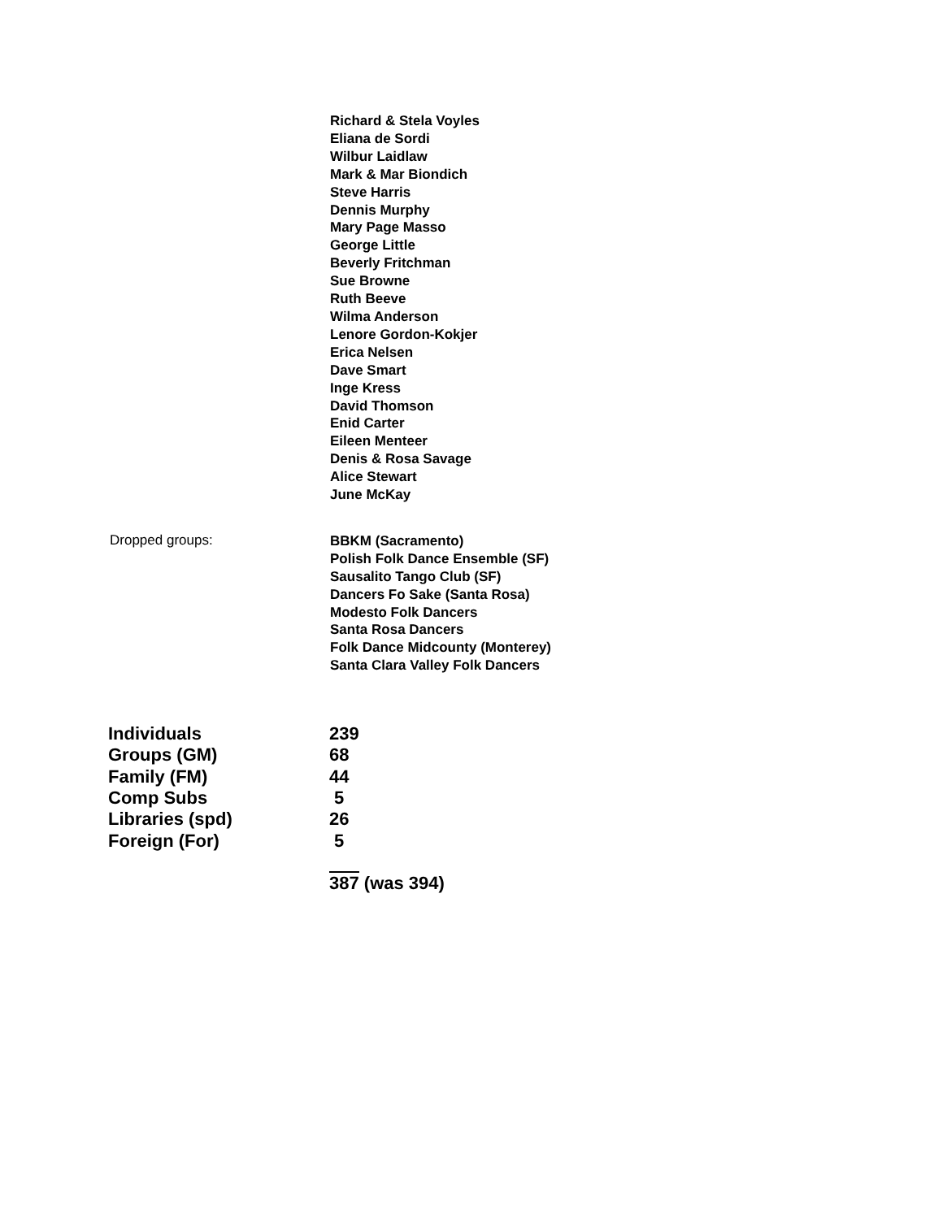Richard & Stela Voyles
Eliana de Sordi
Wilbur Laidlaw
Mark & Mar Biondich
Steve Harris
Dennis Murphy
Mary Page Masso
George Little
Beverly Fritchman
Sue Browne
Ruth Beeve
Wilma Anderson
Lenore Gordon-Kokjer
Erica Nelsen
Dave Smart
Inge Kress
David Thomson
Enid Carter
Eileen Menteer
Denis & Rosa Savage
Alice Stewart
June McKay
Dropped groups:
BBKM (Sacramento)
Polish Folk Dance Ensemble (SF)
Sausalito Tango Club (SF)
Dancers Fo Sake (Santa Rosa)
Modesto Folk Dancers
Santa Rosa Dancers
Folk Dance Midcounty (Monterey)
Santa Clara Valley Folk Dancers
| Individuals | 239 |
| Groups (GM) | 68 |
| Family (FM) | 44 |
| Comp Subs | 5 |
| Libraries (spd) | 26 |
| Foreign (For) | 5 |
| | 387 (was 394) |